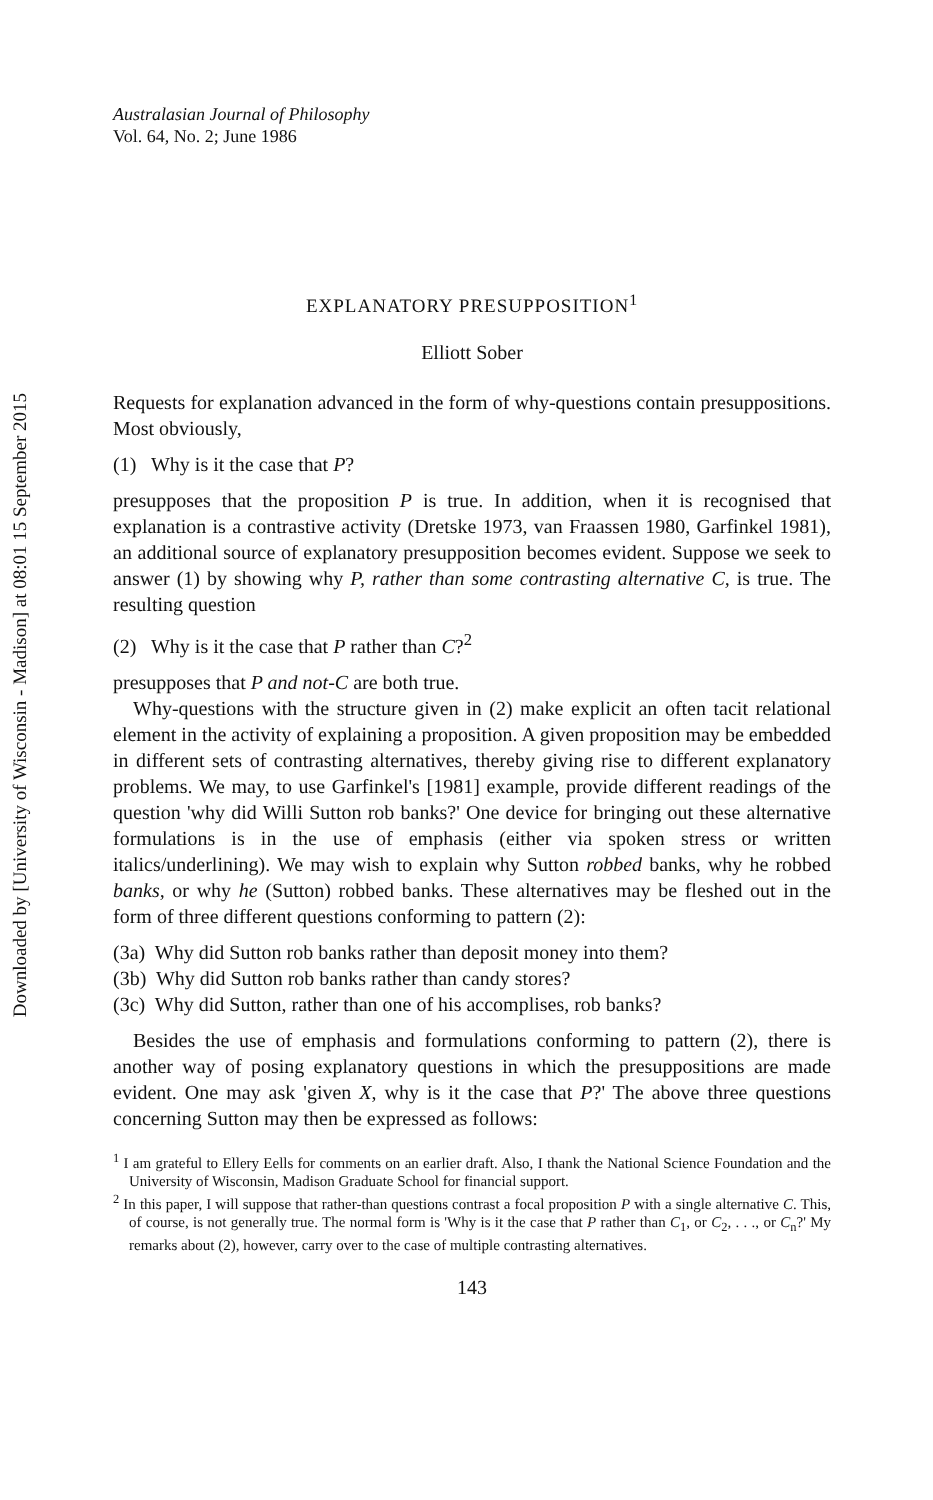Downloaded by [University of Wisconsin - Madison] at 08:01 15 September 2015
Australasian Journal of Philosophy
Vol. 64, No. 2; June 1986
EXPLANATORY PRESUPPOSITION<sup>1</sup>
Elliott Sober
Requests for explanation advanced in the form of why-questions contain presuppositions. Most obviously,
(1) Why is it the case that P?
presupposes that the proposition P is true. In addition, when it is recognised that explanation is a contrastive activity (Dretske 1973, van Fraassen 1980, Garfinkel 1981), an additional source of explanatory presupposition becomes evident. Suppose we seek to answer (1) by showing why P, rather than some contrasting alternative C, is true. The resulting question
(2) Why is it the case that P rather than C?<sup>2</sup>
presupposes that P and not-C are both true.
Why-questions with the structure given in (2) make explicit an often tacit relational element in the activity of explaining a proposition. A given proposition may be embedded in different sets of contrasting alternatives, thereby giving rise to different explanatory problems. We may, to use Garfinkel's [1981] example, provide different readings of the question 'why did Willi Sutton rob banks?' One device for bringing out these alternative formulations is in the use of emphasis (either via spoken stress or written italics/underlining). We may wish to explain why Sutton robbed banks, why he robbed banks, or why he (Sutton) robbed banks. These alternatives may be fleshed out in the form of three different questions conforming to pattern (2):
(3a) Why did Sutton rob banks rather than deposit money into them?
(3b) Why did Sutton rob banks rather than candy stores?
(3c) Why did Sutton, rather than one of his accomplises, rob banks?
Besides the use of emphasis and formulations conforming to pattern (2), there is another way of posing explanatory questions in which the presuppositions are made evident. One may ask 'given X, why is it the case that P?' The above three questions concerning Sutton may then be expressed as follows:
<sup>1</sup> I am grateful to Ellery Eells for comments on an earlier draft. Also, I thank the National Science Foundation and the University of Wisconsin, Madison Graduate School for financial support.
<sup>2</sup> In this paper, I will suppose that rather-than questions contrast a focal proposition P with a single alternative C. This, of course, is not generally true. The normal form is 'Why is it the case that P rather than C<sub>1</sub>, or C<sub>2</sub>, . . ., or C<sub>n</sub>?' My remarks about (2), however, carry over to the case of multiple contrasting alternatives.
143